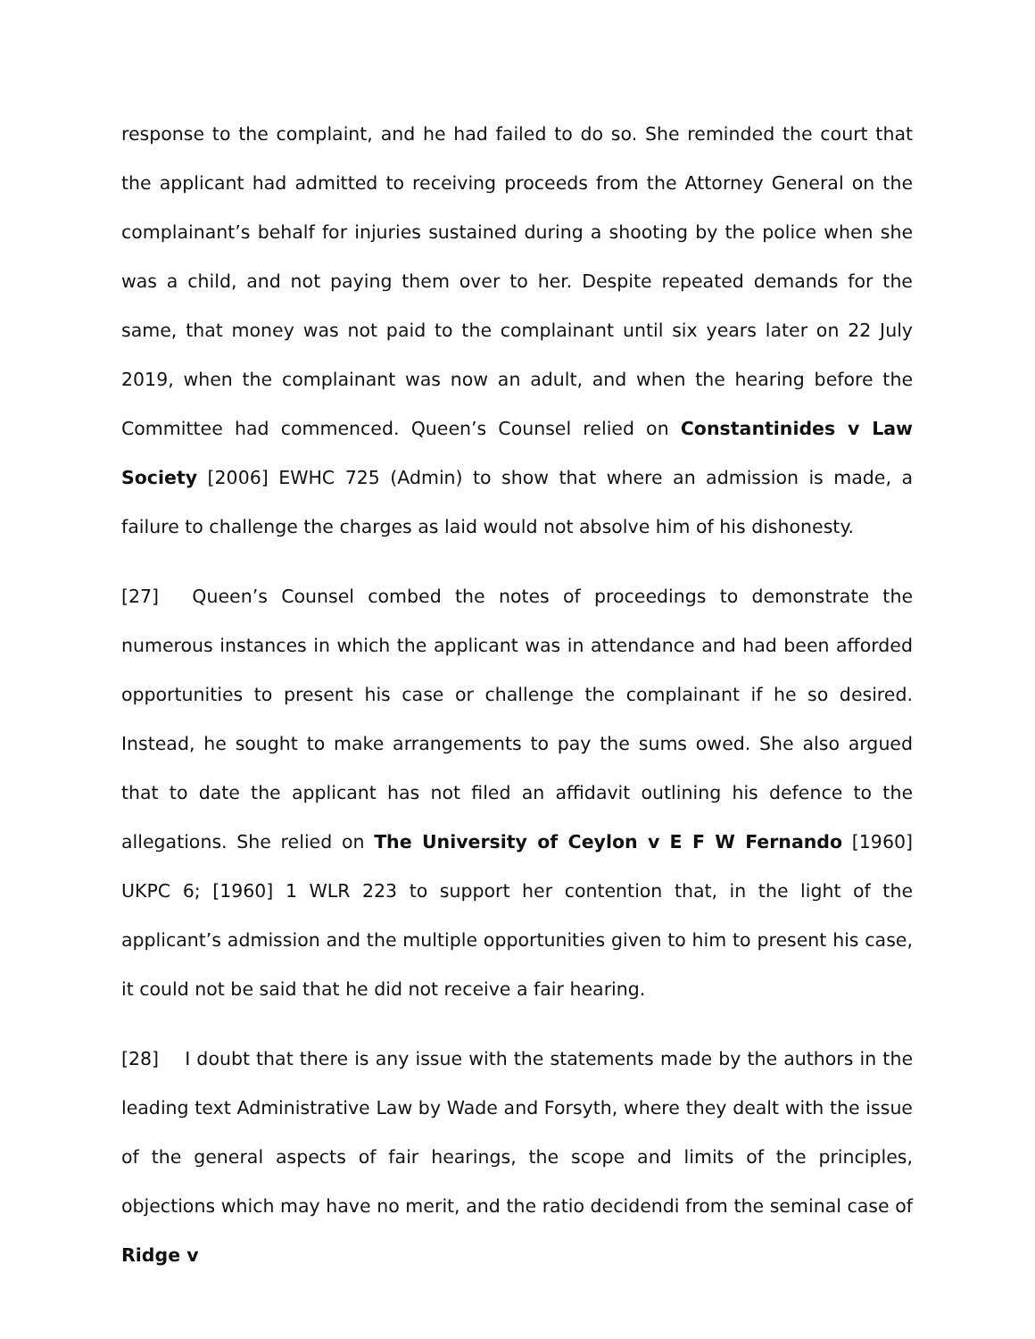response to the complaint, and he had failed to do so. She reminded the court that the applicant had admitted to receiving proceeds from the Attorney General on the complainant’s behalf for injuries sustained during a shooting by the police when she was a child, and not paying them over to her. Despite repeated demands for the same, that money was not paid to the complainant until six years later on 22 July 2019, when the complainant was now an adult, and when the hearing before the Committee had commenced. Queen’s Counsel relied on Constantinides v Law Society [2006] EWHC 725 (Admin) to show that where an admission is made, a failure to challenge the charges as laid would not absolve him of his dishonesty.
[27] Queen’s Counsel combed the notes of proceedings to demonstrate the numerous instances in which the applicant was in attendance and had been afforded opportunities to present his case or challenge the complainant if he so desired. Instead, he sought to make arrangements to pay the sums owed. She also argued that to date the applicant has not filed an affidavit outlining his defence to the allegations. She relied on The University of Ceylon v E F W Fernando [1960] UKPC 6; [1960] 1 WLR 223 to support her contention that, in the light of the applicant’s admission and the multiple opportunities given to him to present his case, it could not be said that he did not receive a fair hearing.
[28] I doubt that there is any issue with the statements made by the authors in the leading text Administrative Law by Wade and Forsyth, where they dealt with the issue of the general aspects of fair hearings, the scope and limits of the principles, objections which may have no merit, and the ratio decidendi from the seminal case of Ridge v